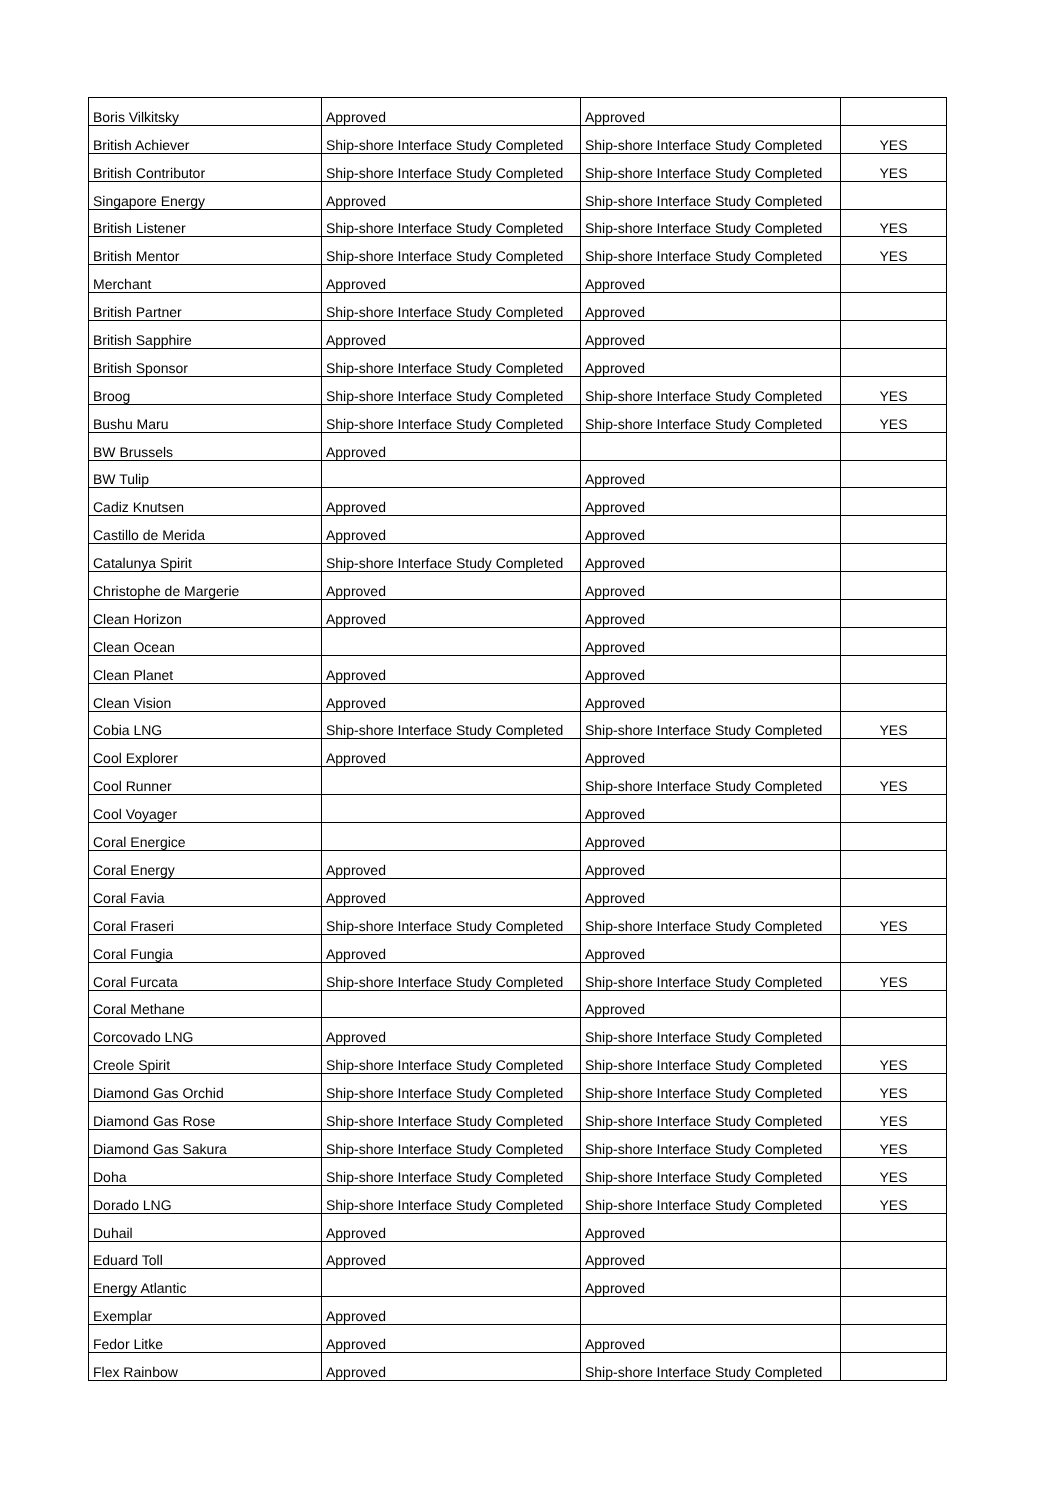| Boris Vilkitsky | Approved | Approved | |
| British Achiever | Ship-shore Interface Study Completed | Ship-shore Interface Study Completed | YES |
| British Contributor | Ship-shore Interface Study Completed | Ship-shore Interface Study Completed | YES |
| Singapore Energy | Approved | Ship-shore Interface Study Completed | |
| British Listener | Ship-shore Interface Study Completed | Ship-shore Interface Study Completed | YES |
| British Mentor | Ship-shore Interface Study Completed | Ship-shore Interface Study Completed | YES |
| Merchant | Approved | Approved | |
| British Partner | Ship-shore Interface Study Completed | Approved | |
| British Sapphire | Approved | Approved | |
| British Sponsor | Ship-shore Interface Study Completed | Approved | |
| Broog | Ship-shore Interface Study Completed | Ship-shore Interface Study Completed | YES |
| Bushu Maru | Ship-shore Interface Study Completed | Ship-shore Interface Study Completed | YES |
| BW Brussels | Approved | | |
| BW Tulip | | Approved | |
| Cadiz Knutsen | Approved | Approved | |
| Castillo de Merida | Approved | Approved | |
| Catalunya Spirit | Ship-shore Interface Study Completed | Approved | |
| Christophe de Margerie | Approved | Approved | |
| Clean Horizon | Approved | Approved | |
| Clean Ocean | | Approved | |
| Clean Planet | Approved | Approved | |
| Clean Vision | Approved | Approved | |
| Cobia LNG | Ship-shore Interface Study Completed | Ship-shore Interface Study Completed | YES |
| Cool Explorer | Approved | Approved | |
| Cool Runner | | Ship-shore Interface Study Completed | YES |
| Cool Voyager | | Approved | |
| Coral Energice | | Approved | |
| Coral Energy | Approved | Approved | |
| Coral Favia | Approved | Approved | |
| Coral Fraseri | Ship-shore Interface Study Completed | Ship-shore Interface Study Completed | YES |
| Coral Fungia | Approved | Approved | |
| Coral Furcata | Ship-shore Interface Study Completed | Ship-shore Interface Study Completed | YES |
| Coral Methane | | Approved | |
| Corcovado LNG | Approved | Ship-shore Interface Study Completed | |
| Creole Spirit | Ship-shore Interface Study Completed | Ship-shore Interface Study Completed | YES |
| Diamond Gas Orchid | Ship-shore Interface Study Completed | Ship-shore Interface Study Completed | YES |
| Diamond Gas Rose | Ship-shore Interface Study Completed | Ship-shore Interface Study Completed | YES |
| Diamond Gas Sakura | Ship-shore Interface Study Completed | Ship-shore Interface Study Completed | YES |
| Doha | Ship-shore Interface Study Completed | Ship-shore Interface Study Completed | YES |
| Dorado LNG | Ship-shore Interface Study Completed | Ship-shore Interface Study Completed | YES |
| Duhail | Approved | Approved | |
| Eduard Toll | Approved | Approved | |
| Energy Atlantic | | Approved | |
| Exemplar | Approved | | |
| Fedor Litke | Approved | Approved | |
| Flex Rainbow | Approved | Ship-shore Interface Study Completed | |